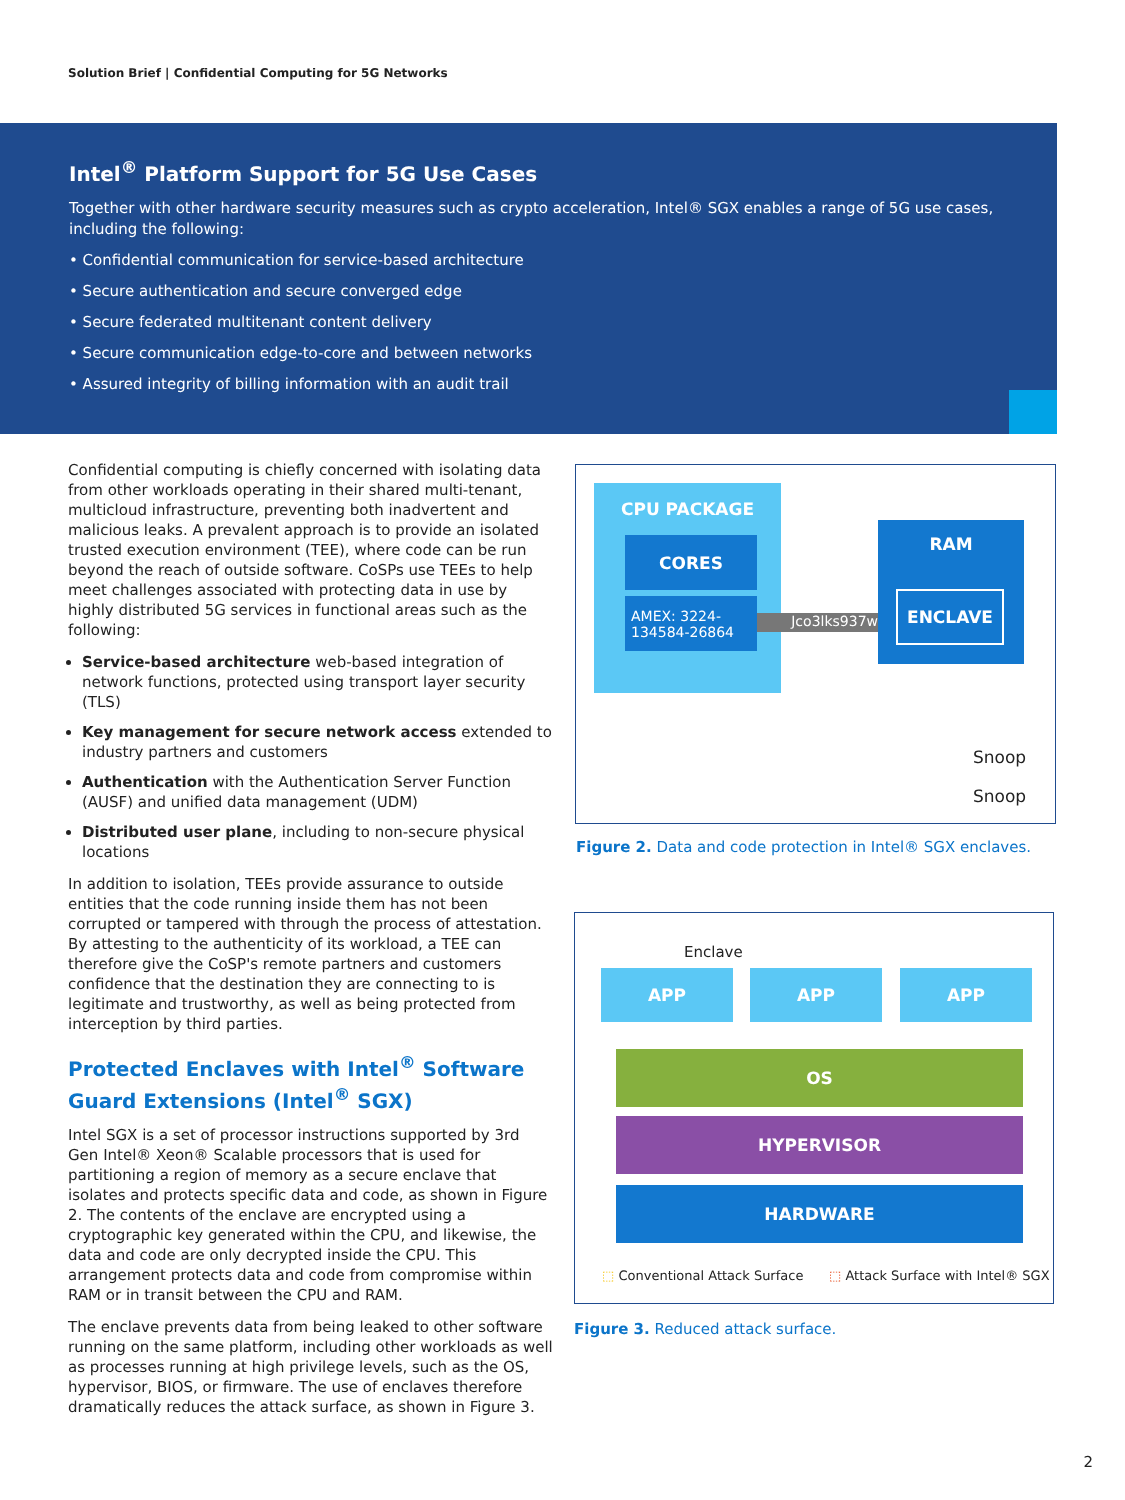Solution Brief | Confidential Computing for 5G Networks
Intel<sup>®</sup> Platform Support for 5G Use Cases
Together with other hardware security measures such as crypto acceleration, Intel® SGX enables a range of 5G use cases, including the following:
• Confidential communication for service-based architecture
• Secure authentication and secure converged edge
• Secure federated multitenant content delivery
• Secure communication edge-to-core and between networks
• Assured integrity of billing information with an audit trail
Confidential computing is chiefly concerned with isolating data from other workloads operating in their shared multi-tenant, multicloud infrastructure, preventing both inadvertent and malicious leaks. A prevalent approach is to provide an isolated trusted execution environment (TEE), where code can be run beyond the reach of outside software. CoSPs use TEEs to help meet challenges associated with protecting data in use by highly distributed 5G services in functional areas such as the following:
Service-based architecture web-based integration of network functions, protected using transport layer security (TLS)
Key management for secure network access extended to industry partners and customers
Authentication with the Authentication Server Function (AUSF) and unified data management (UDM)
Distributed user plane, including to non-secure physical locations
In addition to isolation, TEEs provide assurance to outside entities that the code running inside them has not been corrupted or tampered with through the process of attestation. By attesting to the authenticity of its workload, a TEE can therefore give the CoSP's remote partners and customers confidence that the destination they are connecting to is legitimate and trustworthy, as well as being protected from interception by third parties.
Protected Enclaves with Intel<sup>®</sup> Software Guard Extensions (Intel<sup>®</sup> SGX)
Intel SGX is a set of processor instructions supported by 3rd Gen Intel® Xeon® Scalable processors that is used for partitioning a region of memory as a secure enclave that isolates and protects specific data and code, as shown in Figure 2. The contents of the enclave are encrypted using a cryptographic key generated within the CPU, and likewise, the data and code are only decrypted inside the CPU. This arrangement protects data and code from compromise within RAM or in transit between the CPU and RAM.
The enclave prevents data from being leaked to other software running on the same platform, including other workloads as well as processes running at high privilege levels, such as the OS, hypervisor, BIOS, or firmware. The use of enclaves therefore dramatically reduces the attack surface, as shown in Figure 3.
CPU PACKAGE
CORES
AMEX: 3224-
134584-26864
Jco3lks937w
RAM
ENCLAVE
Snoop
Snoop
Figure 2. Data and code protection in Intel® SGX enclaves.
Enclave
APP APP APP
OS
HYPERVISOR
HARDWARE
⬚ Conventional Attack Surface
⬚ Attack Surface with Intel® SGX
Figure 3. Reduced attack surface.
2